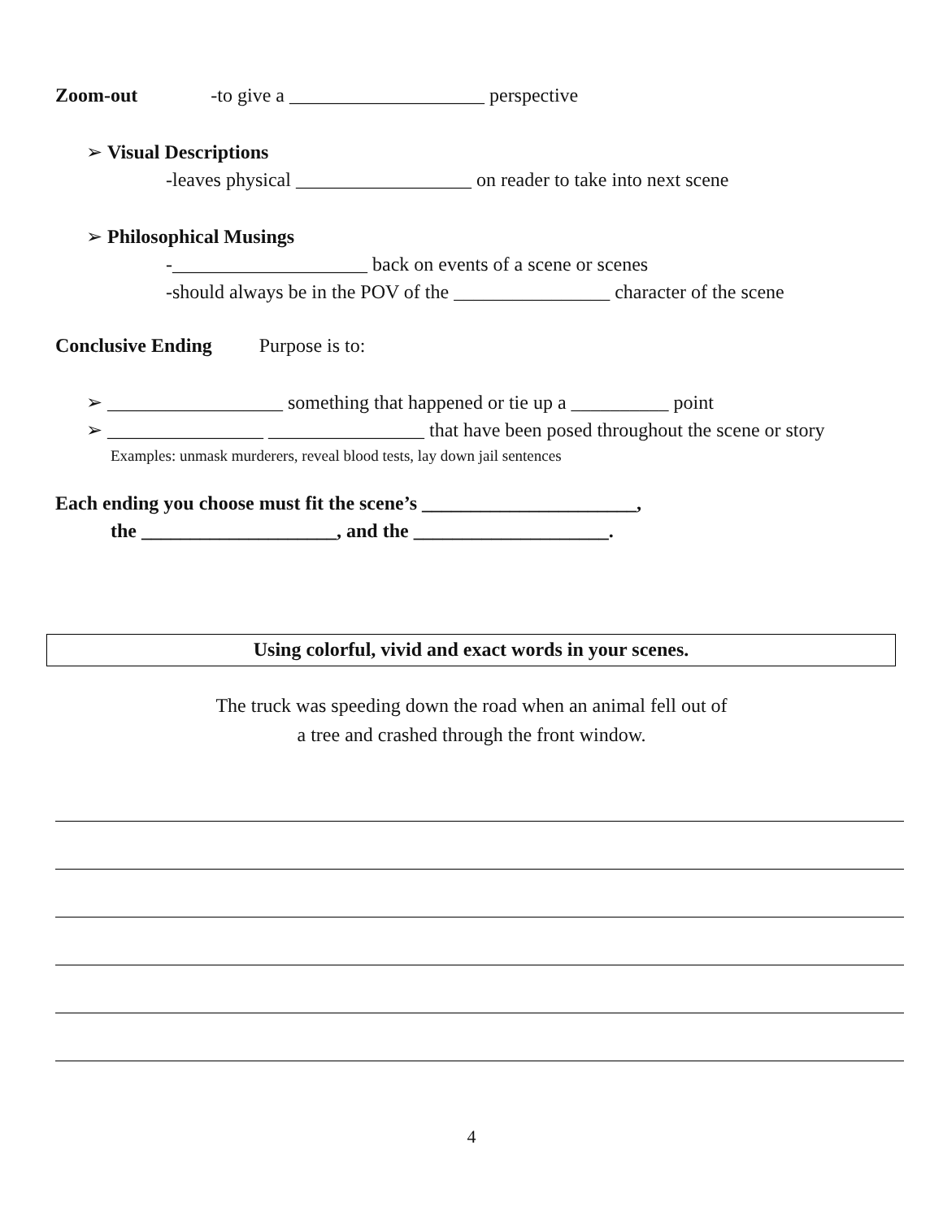Zoom-out -to give a ____________________ perspective
➢ Visual Descriptions
-leaves physical __________________ on reader to take into next scene
➢ Philosophical Musings
-____________________ back on events of a scene or scenes
-should always be in the POV of the ________________ character of the scene
Conclusive Ending Purpose is to:
➢ __________________ something that happened or tie up a __________ point
➢ ________________ ________________ that have been posed throughout the scene or story
Examples: unmask murderers, reveal blood tests, lay down jail sentences
Each ending you choose must fit the scene’s ______________________,
the ____________________, and the ____________________.
Using colorful, vivid and exact words in your scenes.
The truck was speeding down the road when an animal fell out of
a tree and crashed through the front window.
4